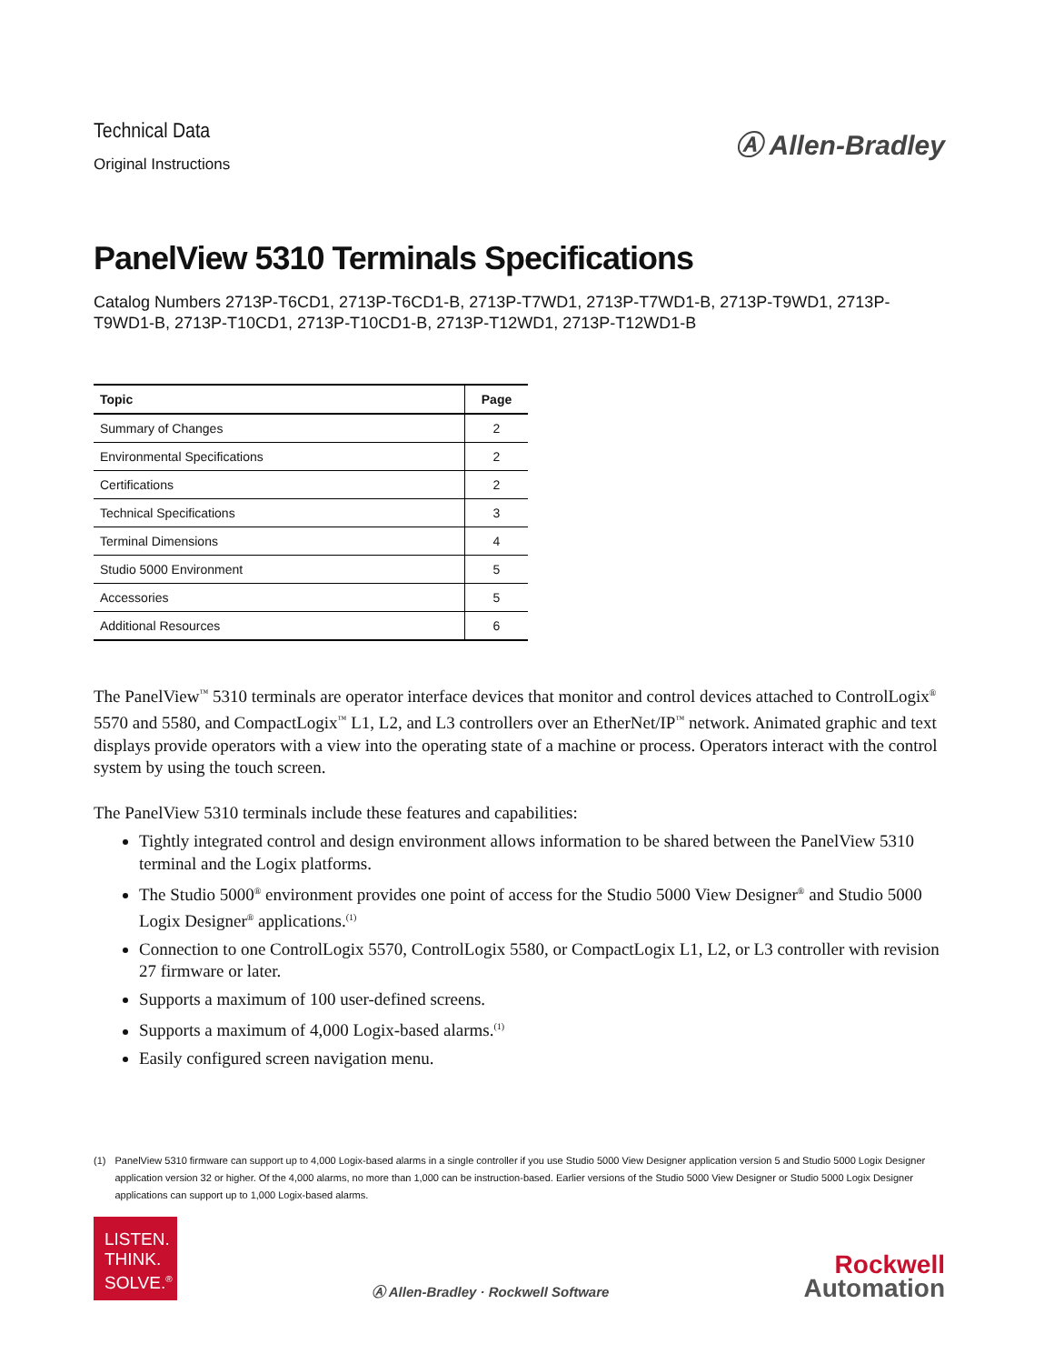Technical Data
Original Instructions
Ⓐ Allen-Bradley
PanelView 5310 Terminals Specifications
Catalog Numbers 2713P-T6CD1, 2713P-T6CD1-B, 2713P-T7WD1, 2713P-T7WD1-B, 2713P-T9WD1, 2713P-T9WD1-B, 2713P-T10CD1, 2713P-T10CD1-B, 2713P-T12WD1, 2713P-T12WD1-B
| Topic | Page |
| --- | --- |
| Summary of Changes | 2 |
| Environmental Specifications | 2 |
| Certifications | 2 |
| Technical Specifications | 3 |
| Terminal Dimensions | 4 |
| Studio 5000 Environment | 5 |
| Accessories | 5 |
| Additional Resources | 6 |
The PanelView<sup>™</sup> 5310 terminals are operator interface devices that monitor and control devices attached to ControlLogix<sup>®</sup> 5570 and 5580, and CompactLogix<sup>™</sup> L1, L2, and L3 controllers over an EtherNet/IP<sup>™</sup> network. Animated graphic and text displays provide operators with a view into the operating state of a machine or process. Operators interact with the control system by using the touch screen.
The PanelView 5310 terminals include these features and capabilities:
Tightly integrated control and design environment allows information to be shared between the PanelView 5310 terminal and the Logix platforms.
The Studio 5000<sup>®</sup> environment provides one point of access for the Studio 5000 View Designer<sup>®</sup> and Studio 5000 Logix Designer<sup>®</sup> applications.<sup>(1)</sup>
Connection to one ControlLogix 5570, ControlLogix 5580, or CompactLogix L1, L2, or L3 controller with revision 27 firmware or later.
Supports a maximum of 100 user-defined screens.
Supports a maximum of 4,000 Logix-based alarms.<sup>(1)</sup>
Easily configured screen navigation menu.
(1) PanelView 5310 firmware can support up to 4,000 Logix-based alarms in a single controller if you use Studio 5000 View Designer application version 5 and Studio 5000 Logix Designer application version 32 or higher. Of the 4,000 alarms, no more than 1,000 can be instruction-based. Earlier versions of the Studio 5000 View Designer or Studio 5000 Logix Designer applications can support up to 1,000 Logix-based alarms.
LISTEN.
THINK.
SOLVE.<sup>®</sup>
Ⓐ Allen-Bradley · Rockwell Software
Rockwell
Automation